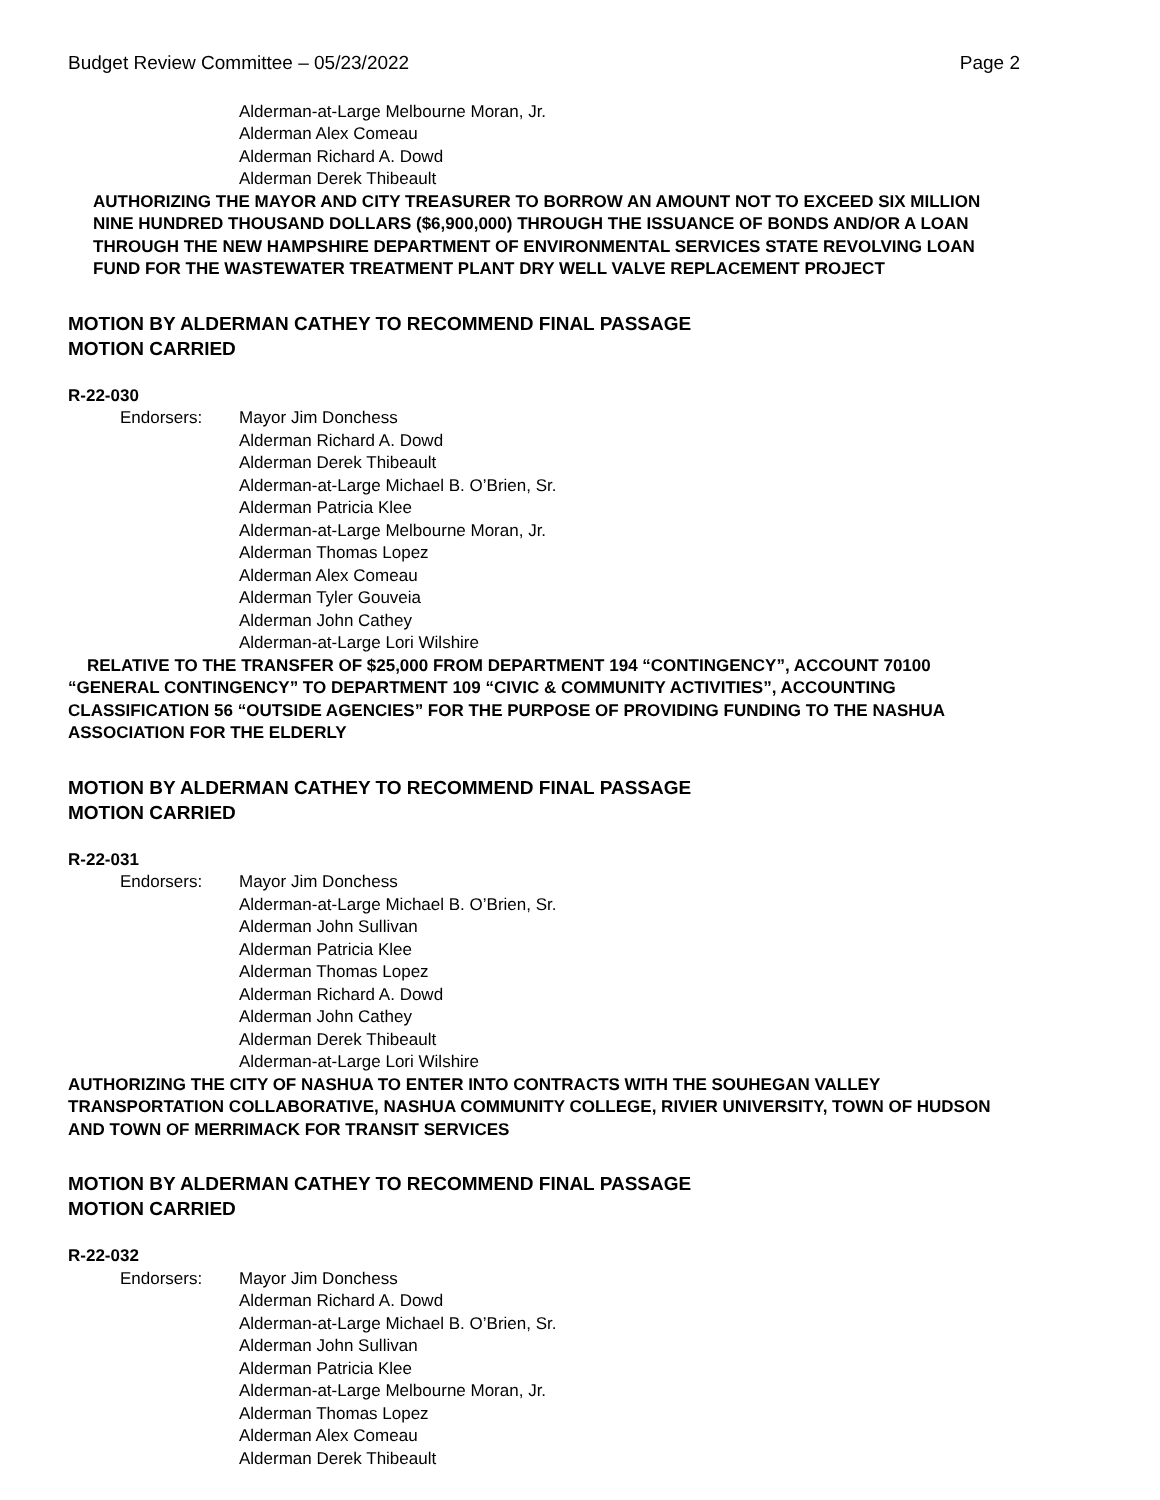Budget Review Committee – 05/23/2022 Page 2
Alderman-at-Large Melbourne Moran, Jr.
Alderman Alex Comeau
Alderman Richard A. Dowd
Alderman Derek Thibeault
AUTHORIZING THE MAYOR AND CITY TREASURER TO BORROW AN AMOUNT NOT TO EXCEED SIX MILLION NINE HUNDRED THOUSAND DOLLARS ($6,900,000) THROUGH THE ISSUANCE OF BONDS AND/OR A LOAN THROUGH THE NEW HAMPSHIRE DEPARTMENT OF ENVIRONMENTAL SERVICES STATE REVOLVING LOAN FUND FOR THE WASTEWATER TREATMENT PLANT DRY WELL VALVE REPLACEMENT PROJECT
MOTION BY ALDERMAN CATHEY TO RECOMMEND FINAL PASSAGE
MOTION CARRIED
R-22-030
Endorsers: Mayor Jim Donchess
Alderman Richard A. Dowd
Alderman Derek Thibeault
Alderman-at-Large Michael B. O’Brien, Sr.
Alderman Patricia Klee
Alderman-at-Large Melbourne Moran, Jr.
Alderman Thomas Lopez
Alderman Alex Comeau
Alderman Tyler Gouveia
Alderman John Cathey
Alderman-at-Large Lori Wilshire
RELATIVE TO THE TRANSFER OF $25,000 FROM DEPARTMENT 194 “CONTINGENCY”, ACCOUNT 70100 “GENERAL CONTINGENCY” TO DEPARTMENT 109 “CIVIC & COMMUNITY ACTIVITIES”, ACCOUNTING CLASSIFICATION 56 “OUTSIDE AGENCIES” FOR THE PURPOSE OF PROVIDING FUNDING TO THE NASHUA ASSOCIATION FOR THE ELDERLY
MOTION BY ALDERMAN CATHEY TO RECOMMEND FINAL PASSAGE
MOTION CARRIED
R-22-031
Endorsers: Mayor Jim Donchess
Alderman-at-Large Michael B. O’Brien, Sr.
Alderman John Sullivan
Alderman Patricia Klee
Alderman Thomas Lopez
Alderman Richard A. Dowd
Alderman John Cathey
Alderman Derek Thibeault
Alderman-at-Large Lori Wilshire
AUTHORIZING THE CITY OF NASHUA TO ENTER INTO CONTRACTS WITH THE SOUHEGAN VALLEY TRANSPORTATION COLLABORATIVE, NASHUA COMMUNITY COLLEGE, RIVIER UNIVERSITY, TOWN OF HUDSON AND TOWN OF MERRIMACK FOR TRANSIT SERVICES
MOTION BY ALDERMAN CATHEY TO RECOMMEND FINAL PASSAGE
MOTION CARRIED
R-22-032
Endorsers: Mayor Jim Donchess
Alderman Richard A. Dowd
Alderman-at-Large Michael B. O’Brien, Sr.
Alderman John Sullivan
Alderman Patricia Klee
Alderman-at-Large Melbourne Moran, Jr.
Alderman Thomas Lopez
Alderman Alex Comeau
Alderman Derek Thibeault